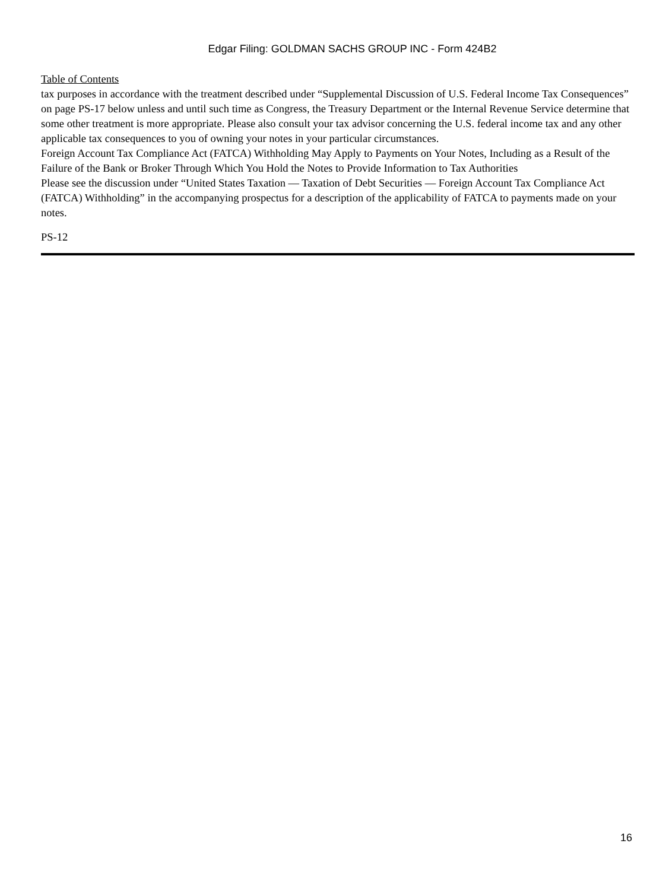Edgar Filing: GOLDMAN SACHS GROUP INC - Form 424B2
Table of Contents
tax purposes in accordance with the treatment described under “Supplemental Discussion of U.S. Federal Income Tax Consequences” on page PS-17 below unless and until such time as Congress, the Treasury Department or the Internal Revenue Service determine that some other treatment is more appropriate. Please also consult your tax advisor concerning the U.S. federal income tax and any other applicable tax consequences to you of owning your notes in your particular circumstances.
Foreign Account Tax Compliance Act (FATCA) Withholding May Apply to Payments on Your Notes, Including as a Result of the Failure of the Bank or Broker Through Which You Hold the Notes to Provide Information to Tax Authorities
Please see the discussion under “United States Taxation — Taxation of Debt Securities — Foreign Account Tax Compliance Act (FATCA) Withholding” in the accompanying prospectus for a description of the applicability of FATCA to payments made on your notes.
PS-12
16